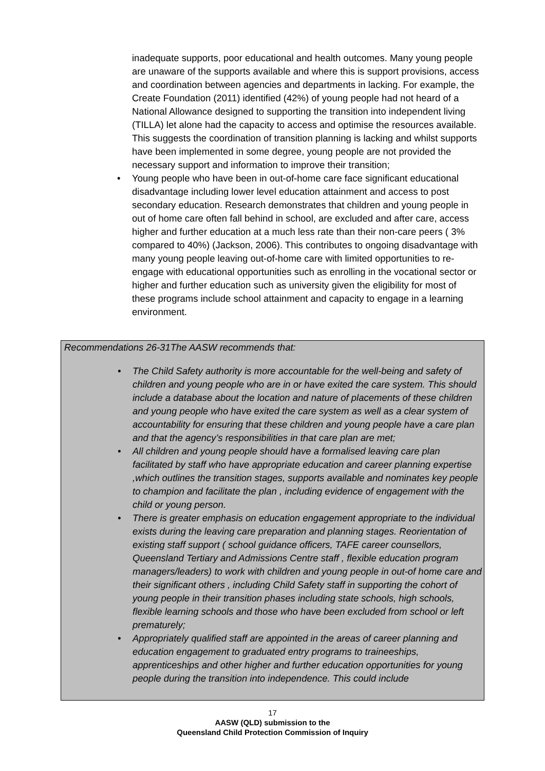inadequate supports, poor educational and health outcomes. Many young people are unaware of the supports available and where this is support provisions, access and coordination between agencies and departments in lacking. For example, the Create Foundation (2011) identified (42%) of young people had not heard of a National Allowance designed to supporting the transition into independent living (TILLA) let alone had the capacity to access and optimise the resources available. This suggests the coordination of transition planning is lacking and whilst supports have been implemented in some degree, young people are not provided the necessary support and information to improve their transition;
• Young people who have been in out-of-home care face significant educational disadvantage including lower level education attainment and access to post secondary education. Research demonstrates that children and young people in out of home care often fall behind in school, are excluded and after care, access higher and further education at a much less rate than their non-care peers ( 3% compared to 40%) (Jackson, 2006). This contributes to ongoing disadvantage with many young people leaving out-of-home care with limited opportunities to re-engage with educational opportunities such as enrolling in the vocational sector or higher and further education such as university given the eligibility for most of these programs include school attainment and capacity to engage in a learning environment.
Recommendations 26-31The AASW recommends that:
• The Child Safety authority is more accountable for the well-being and safety of children and young people who are in or have exited the care system. This should include a database about the location and nature of placements of these children and young people who have exited the care system as well as a clear system of accountability for ensuring that these children and young people have a care plan and that the agency’s responsibilities in that care plan are met;
• All children and young people should have a formalised leaving care plan facilitated by staff who have appropriate education and career planning expertise ,which outlines the transition stages, supports available and nominates key people to champion and facilitate the plan , including evidence of engagement with the child or young person.
• There is greater emphasis on education engagement appropriate to the individual exists during the leaving care preparation and planning stages. Reorientation of existing staff support ( school guidance officers, TAFE career counsellors, Queensland Tertiary and Admissions Centre staff , flexible education program managers/leaders) to work with children and young people in out-of home care and their significant others , including Child Safety staff in supporting the cohort of young people in their transition phases including state schools, high schools, flexible learning schools and those who have been excluded from school or left prematurely;
• Appropriately qualified staff are appointed in the areas of career planning and education engagement to graduated entry programs to traineeships, apprenticeships and other higher and further education opportunities for young people during the transition into independence. This could include
17
AASW (QLD) submission to the
Queensland Child Protection Commission of Inquiry